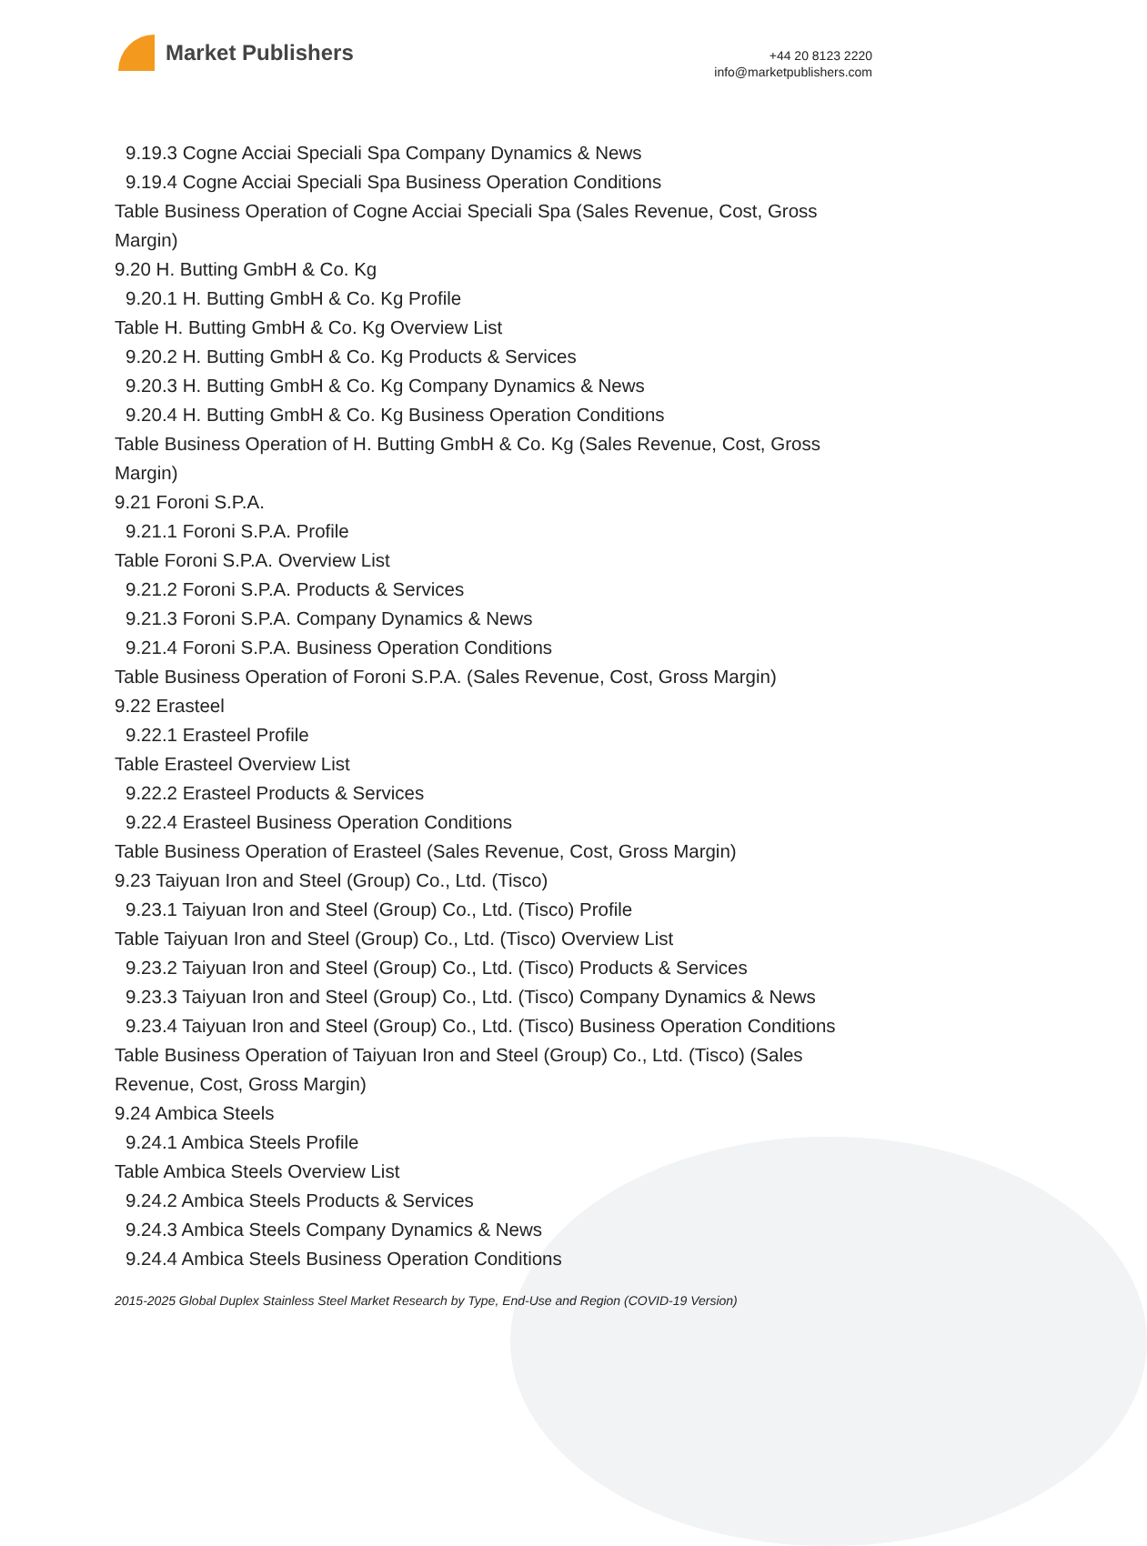Market Publishers
+44 20 8123 2220
info@marketpublishers.com
9.19.3 Cogne Acciai Speciali Spa Company Dynamics & News
9.19.4 Cogne Acciai Speciali Spa Business Operation Conditions
Table Business Operation of Cogne Acciai Speciali Spa (Sales Revenue, Cost, Gross Margin)
9.20 H. Butting GmbH & Co. Kg
9.20.1 H. Butting GmbH & Co. Kg Profile
Table H. Butting GmbH & Co. Kg Overview List
9.20.2 H. Butting GmbH & Co. Kg Products & Services
9.20.3 H. Butting GmbH & Co. Kg Company Dynamics & News
9.20.4 H. Butting GmbH & Co. Kg Business Operation Conditions
Table Business Operation of H. Butting GmbH & Co. Kg (Sales Revenue, Cost, Gross Margin)
9.21 Foroni S.P.A.
9.21.1 Foroni S.P.A. Profile
Table Foroni S.P.A. Overview List
9.21.2 Foroni S.P.A. Products & Services
9.21.3 Foroni S.P.A. Company Dynamics & News
9.21.4 Foroni S.P.A. Business Operation Conditions
Table Business Operation of Foroni S.P.A. (Sales Revenue, Cost, Gross Margin)
9.22 Erasteel
9.22.1 Erasteel Profile
Table Erasteel Overview List
9.22.2 Erasteel Products & Services
9.22.4 Erasteel Business Operation Conditions
Table Business Operation of Erasteel (Sales Revenue, Cost, Gross Margin)
9.23 Taiyuan Iron and Steel (Group) Co., Ltd. (Tisco)
9.23.1 Taiyuan Iron and Steel (Group) Co., Ltd. (Tisco) Profile
Table Taiyuan Iron and Steel (Group) Co., Ltd. (Tisco) Overview List
9.23.2 Taiyuan Iron and Steel (Group) Co., Ltd. (Tisco) Products & Services
9.23.3 Taiyuan Iron and Steel (Group) Co., Ltd. (Tisco) Company Dynamics & News
9.23.4 Taiyuan Iron and Steel (Group) Co., Ltd. (Tisco) Business Operation Conditions
Table Business Operation of Taiyuan Iron and Steel (Group) Co., Ltd. (Tisco) (Sales Revenue, Cost, Gross Margin)
9.24 Ambica Steels
9.24.1 Ambica Steels Profile
Table Ambica Steels Overview List
9.24.2 Ambica Steels Products & Services
9.24.3 Ambica Steels Company Dynamics & News
9.24.4 Ambica Steels Business Operation Conditions
2015-2025 Global Duplex Stainless Steel Market Research by Type, End-Use and Region (COVID-19 Version)